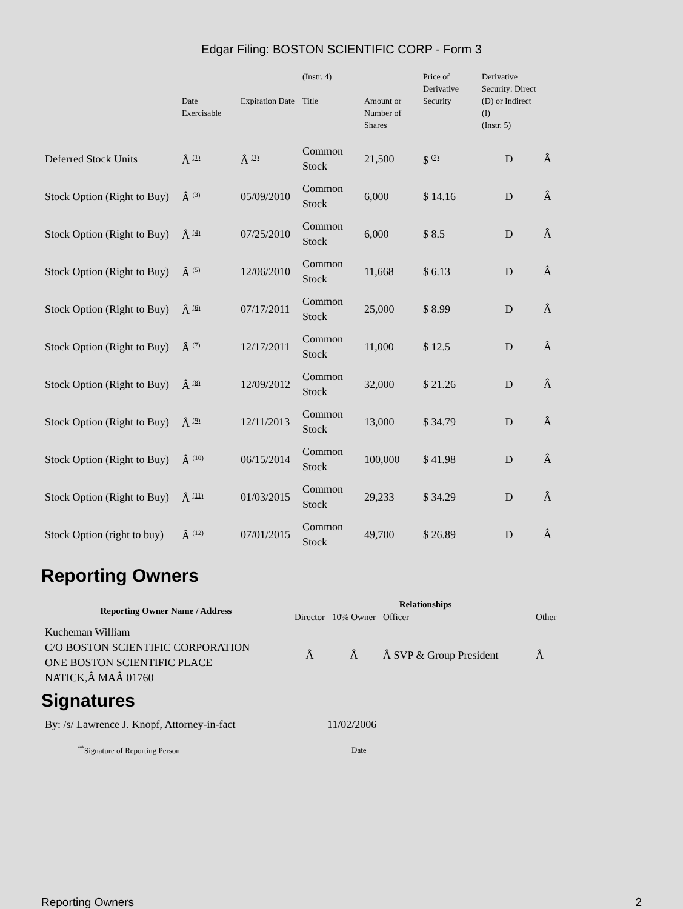Edgar Filing: BOSTON SCIENTIFIC CORP - Form 3
| | Date Exercisable | Expiration Date | (Instr. 4) Title | Amount or Number of Shares | Price of Derivative Security | Derivative Security: Direct (D) or Indirect (I) (Instr. 5) | |
| --- | --- | --- | --- | --- | --- | --- | --- |
| Deferred Stock Units | Â <sup>(1)</sup> | Â <sup>(1)</sup> | Common Stock | 21,500 | $ <sup>(2)</sup> | D | Â |
| Stock Option (Right to Buy) | Â <sup>(3)</sup> | 05/09/2010 | Common Stock | 6,000 | $ 14.16 | D | Â |
| Stock Option (Right to Buy) | Â <sup>(4)</sup> | 07/25/2010 | Common Stock | 6,000 | $ 8.5 | D | Â |
| Stock Option (Right to Buy) | Â <sup>(5)</sup> | 12/06/2010 | Common Stock | 11,668 | $ 6.13 | D | Â |
| Stock Option (Right to Buy) | Â <sup>(6)</sup> | 07/17/2011 | Common Stock | 25,000 | $ 8.99 | D | Â |
| Stock Option (Right to Buy) | Â <sup>(7)</sup> | 12/17/2011 | Common Stock | 11,000 | $ 12.5 | D | Â |
| Stock Option (Right to Buy) | Â <sup>(8)</sup> | 12/09/2012 | Common Stock | 32,000 | $ 21.26 | D | Â |
| Stock Option (Right to Buy) | Â <sup>(9)</sup> | 12/11/2013 | Common Stock | 13,000 | $ 34.79 | D | Â |
| Stock Option (Right to Buy) | Â <sup>(10)</sup> | 06/15/2014 | Common Stock | 100,000 | $ 41.98 | D | Â |
| Stock Option (Right to Buy) | Â <sup>(11)</sup> | 01/03/2015 | Common Stock | 29,233 | $ 34.29 | D | Â |
| Stock Option (right to buy) | Â <sup>(12)</sup> | 07/01/2015 | Common Stock | 49,700 | $ 26.89 | D | Â |
Reporting Owners
| Reporting Owner Name / Address | Relationships | | | |
| --- | --- | --- | --- | --- |
| | Director | 10% Owner | Officer | Other |
| Kucheman William C/O BOSTON SCIENTIFIC CORPORATION ONE BOSTON SCIENTIFIC PLACE NATICK,Â MAÂ 01760 | Â | Â | Â SVP & Group President | Â |
Signatures
| By: /s/ Lawrence J. Knopf, Attorney-in-fact | 11/02/2006 |
| <sup>**</sup> Signature of Reporting Person | Date |
Reporting Owners 2